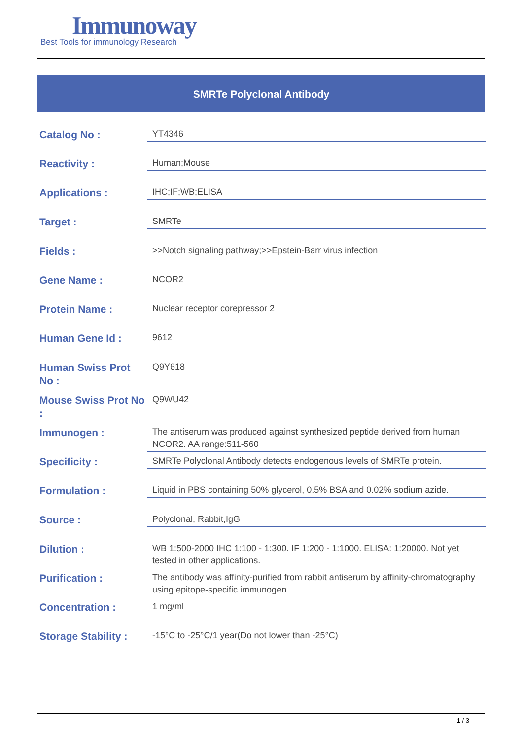Immunoway
Best Tools for immunology Research
SMRTe Polyclonal Antibody
| Catalog No : | YT4346 |
| Reactivity : | Human;Mouse |
| Applications : | IHC;IF;WB;ELISA |
| Target : | SMRTe |
| Fields : | >>Notch signaling pathway;>>Epstein-Barr virus infection |
| Gene Name : | NCOR2 |
| Protein Name : | Nuclear receptor corepressor 2 |
| Human Gene Id : | 9612 |
| Human Swiss Prot No : | Q9Y618 |
| Mouse Swiss Prot No : | Q9WU42 |
| Immunogen : | The antiserum was produced against synthesized peptide derived from human NCOR2. AA range:511-560 |
| Specificity : | SMRTe Polyclonal Antibody detects endogenous levels of SMRTe protein. |
| Formulation : | Liquid in PBS containing 50% glycerol, 0.5% BSA and 0.02% sodium azide. |
| Source : | Polyclonal, Rabbit,IgG |
| Dilution : | WB 1:500-2000 IHC 1:100 - 1:300. IF 1:200 - 1:1000. ELISA: 1:20000. Not yet tested in other applications. |
| Purification : | The antibody was affinity-purified from rabbit antiserum by affinity-chromatography using epitope-specific immunogen. |
| Concentration : | 1 mg/ml |
| Storage Stability : | -15°C to -25°C/1 year(Do not lower than -25°C) |
1 / 3